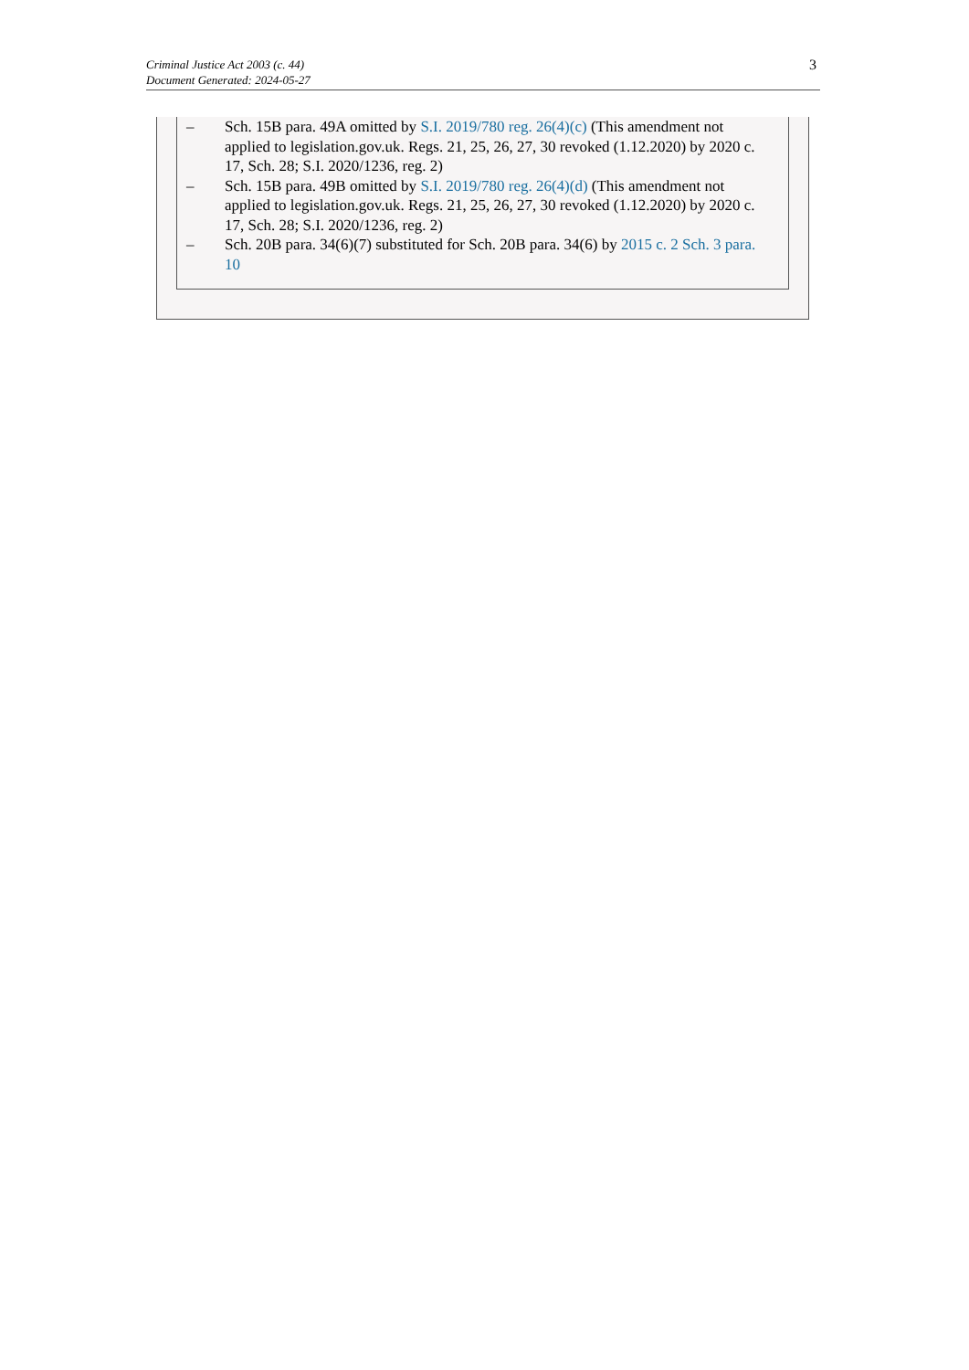Criminal Justice Act 2003 (c. 44)
Document Generated: 2024-05-27
3
– Sch. 15B para. 49A omitted by S.I. 2019/780 reg. 26(4)(c) (This amendment not applied to legislation.gov.uk. Regs. 21, 25, 26, 27, 30 revoked (1.12.2020) by 2020 c. 17, Sch. 28; S.I. 2020/1236, reg. 2)
– Sch. 15B para. 49B omitted by S.I. 2019/780 reg. 26(4)(d) (This amendment not applied to legislation.gov.uk. Regs. 21, 25, 26, 27, 30 revoked (1.12.2020) by 2020 c. 17, Sch. 28; S.I. 2020/1236, reg. 2)
– Sch. 20B para. 34(6)(7) substituted for Sch. 20B para. 34(6) by 2015 c. 2 Sch. 3 para. 10